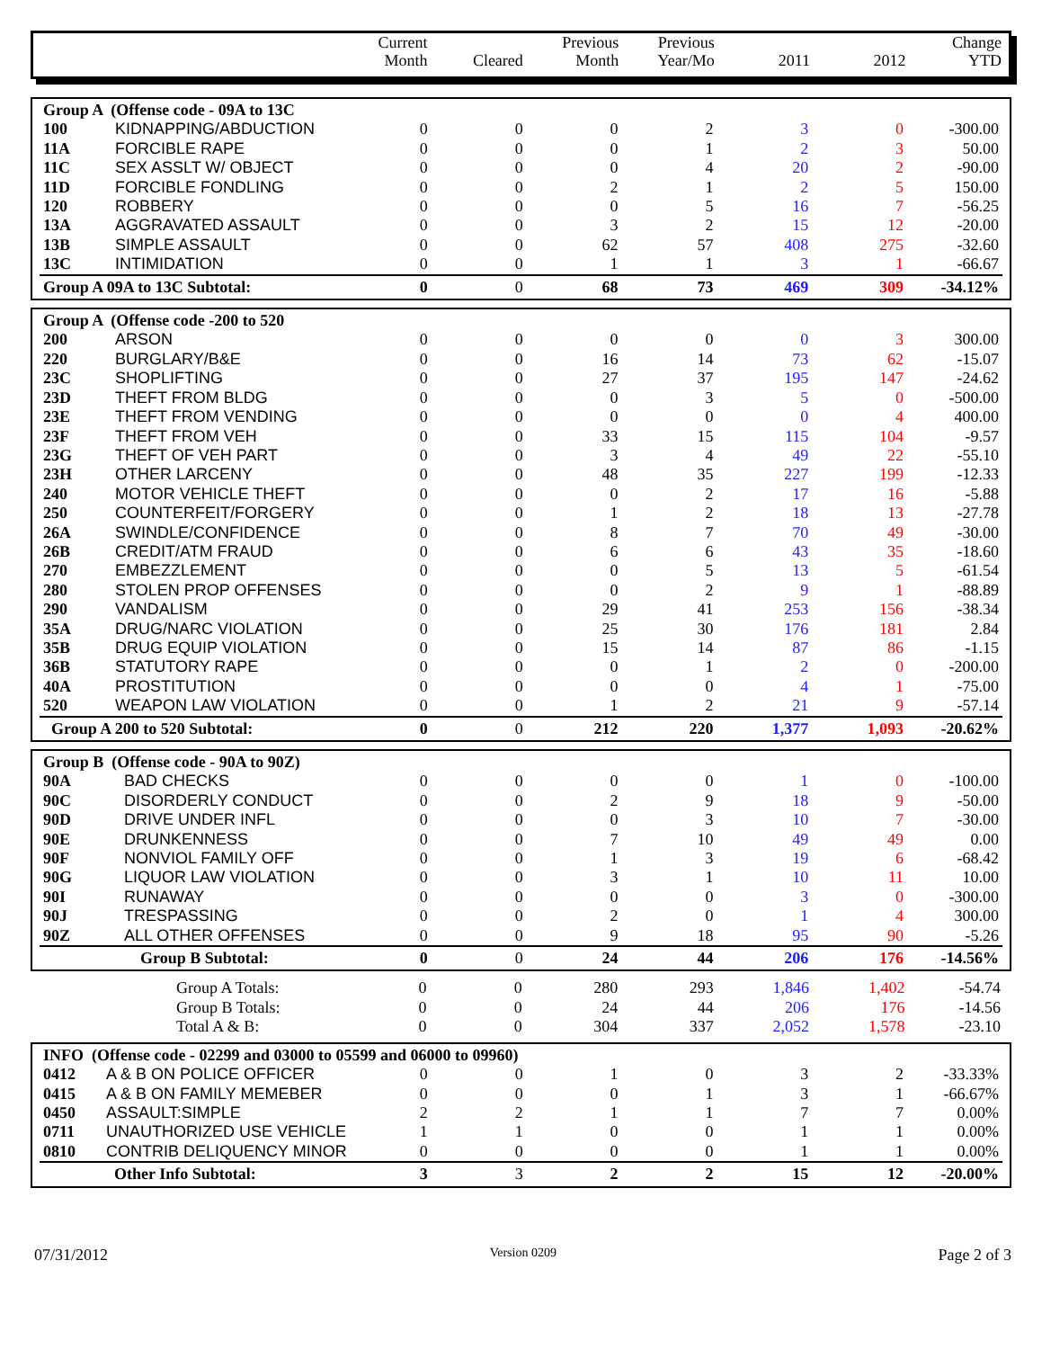| | Current Month | Cleared | Previous Month | Previous Year/Mo | 2011 | 2012 | Change YTD |
| --- | --- | --- | --- | --- | --- | --- | --- |
| Group A (Offense code - 09A to 13C | | | | | | | | |
| 100 | KIDNAPPING/ABDUCTION | 0 | 0 | 0 | 2 | 3 | 0 | -300.00 |
| 11A | FORCIBLE RAPE | 0 | 0 | 0 | 1 | 2 | 3 | 50.00 |
| 11C | SEX ASSLT W/ OBJECT | 0 | 0 | 0 | 4 | 20 | 2 | -90.00 |
| 11D | FORCIBLE FONDLING | 0 | 0 | 2 | 1 | 2 | 5 | 150.00 |
| 120 | ROBBERY | 0 | 0 | 0 | 5 | 16 | 7 | -56.25 |
| 13A | AGGRAVATED ASSAULT | 0 | 0 | 3 | 2 | 15 | 12 | -20.00 |
| 13B | SIMPLE ASSAULT | 0 | 0 | 62 | 57 | 408 | 275 | -32.60 |
| 13C | INTIMIDATION | 0 | 0 | 1 | 1 | 3 | 1 | -66.67 |
| Group A 09A to 13C Subtotal: | | 0 | 0 | 68 | 73 | 469 | 309 | -34.12% |
| Group A (Offense code -200 to 520 | | | | | | | | |
| 200 | ARSON | 0 | 0 | 0 | 0 | 0 | 3 | 300.00 |
| 220 | BURGLARY/B&E | 0 | 0 | 16 | 14 | 73 | 62 | -15.07 |
| 23C | SHOPLIFTING | 0 | 0 | 27 | 37 | 195 | 147 | -24.62 |
| 23D | THEFT FROM BLDG | 0 | 0 | 0 | 3 | 5 | 0 | -500.00 |
| 23E | THEFT FROM VENDING | 0 | 0 | 0 | 0 | 0 | 4 | 400.00 |
| 23F | THEFT FROM VEH | 0 | 0 | 33 | 15 | 115 | 104 | -9.57 |
| 23G | THEFT OF VEH PART | 0 | 0 | 3 | 4 | 49 | 22 | -55.10 |
| 23H | OTHER LARCENY | 0 | 0 | 48 | 35 | 227 | 199 | -12.33 |
| 240 | MOTOR VEHICLE THEFT | 0 | 0 | 0 | 2 | 17 | 16 | -5.88 |
| 250 | COUNTERFEIT/FORGERY | 0 | 0 | 1 | 2 | 18 | 13 | -27.78 |
| 26A | SWINDLE/CONFIDENCE | 0 | 0 | 8 | 7 | 70 | 49 | -30.00 |
| 26B | CREDIT/ATM FRAUD | 0 | 0 | 6 | 6 | 43 | 35 | -18.60 |
| 270 | EMBEZZLEMENT | 0 | 0 | 0 | 5 | 13 | 5 | -61.54 |
| 280 | STOLEN PROP OFFENSES | 0 | 0 | 0 | 2 | 9 | 1 | -88.89 |
| 290 | VANDALISM | 0 | 0 | 29 | 41 | 253 | 156 | -38.34 |
| 35A | DRUG/NARC VIOLATION | 0 | 0 | 25 | 30 | 176 | 181 | 2.84 |
| 35B | DRUG EQUIP VIOLATION | 0 | 0 | 15 | 14 | 87 | 86 | -1.15 |
| 36B | STATUTORY RAPE | 0 | 0 | 0 | 1 | 2 | 0 | -200.00 |
| 40A | PROSTITUTION | 0 | 0 | 0 | 0 | 4 | 1 | -75.00 |
| 520 | WEAPON LAW VIOLATION | 0 | 0 | 1 | 2 | 21 | 9 | -57.14 |
| Group A 200 to 520 Subtotal: | | 0 | 0 | 212 | 220 | 1,377 | 1,093 | -20.62% |
| Group B (Offense code - 90A to 90Z) | | | | | | | | |
| 90A | BAD CHECKS | 0 | 0 | 0 | 0 | 1 | 0 | -100.00 |
| 90C | DISORDERLY CONDUCT | 0 | 0 | 2 | 9 | 18 | 9 | -50.00 |
| 90D | DRIVE UNDER INFL | 0 | 0 | 0 | 3 | 10 | 7 | -30.00 |
| 90E | DRUNKENNESS | 0 | 0 | 7 | 10 | 49 | 49 | 0.00 |
| 90F | NONVIOL FAMILY OFF | 0 | 0 | 1 | 3 | 19 | 6 | -68.42 |
| 90G | LIQUOR LAW VIOLATION | 0 | 0 | 3 | 1 | 10 | 11 | 10.00 |
| 90I | RUNAWAY | 0 | 0 | 0 | 0 | 3 | 0 | -300.00 |
| 90J | TRESPASSING | 0 | 0 | 2 | 0 | 1 | 4 | 300.00 |
| 90Z | ALL OTHER OFFENSES | 0 | 0 | 9 | 18 | 95 | 90 | -5.26 |
| | Group B Subtotal: | 0 | 0 | 24 | 44 | 206 | 176 | -14.56% |
| | Group A Totals: | 0 | 0 | 280 | 293 | 1,846 | 1,402 | -54.74 |
| | Group B Totals: | 0 | 0 | 24 | 44 | 206 | 176 | -14.56 |
| | Total A & B: | 0 | 0 | 304 | 337 | 2,052 | 1,578 | -23.10 |
| INFO (Offense code - 02299 and 03000 to 05599 and 06000 to 09960) | | | | | | | | |
| 0412 | A & B ON POLICE OFFICER | 0 | 0 | 1 | 0 | 3 | 2 | -33.33% |
| 0415 | A & B ON FAMILY MEMEBER | 0 | 0 | 0 | 1 | 3 | 1 | -66.67% |
| 0450 | ASSAULT:SIMPLE | 2 | 2 | 1 | 1 | 7 | 7 | 0.00% |
| 0711 | UNAUTHORIZED USE VEHICLE | 1 | 1 | 0 | 0 | 1 | 1 | 0.00% |
| 0810 | CONTRIB DELIQUENCY MINOR | 0 | 0 | 0 | 0 | 1 | 1 | 0.00% |
| | Other Info Subtotal: | 3 | 3 | 2 | 2 | 15 | 12 | -20.00% |
07/31/2012 Version 0209 Page 2 of 3